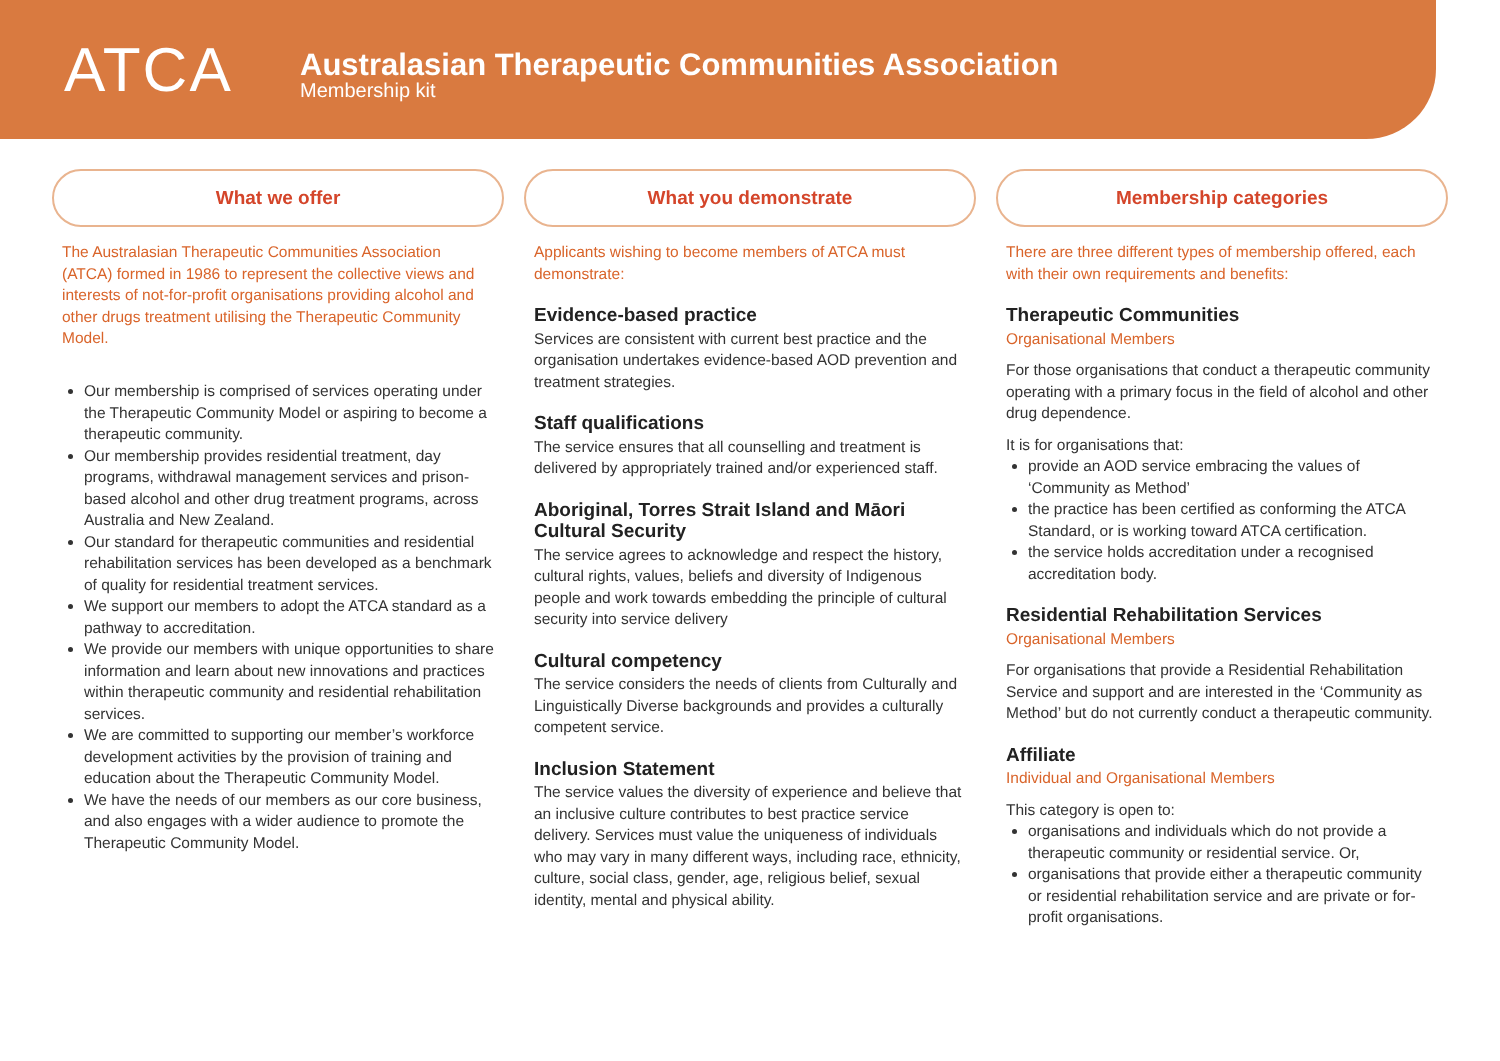ATCA
Australasian Therapeutic Communities Association
Membership kit
What we offer
The Australasian Therapeutic Communities Association (ATCA) formed in 1986 to represent the collective views and interests of not-for-profit organisations providing alcohol and other drugs treatment utilising the Therapeutic Community Model.
Our membership is comprised of services operating under the Therapeutic Community Model or aspiring to become a therapeutic community.
Our membership provides residential treatment, day programs, withdrawal management services and prison-based alcohol and other drug treatment programs, across Australia and New Zealand.
Our standard for therapeutic communities and residential rehabilitation services has been developed as a benchmark of quality for residential treatment services.
We support our members to adopt the ATCA standard as a pathway to accreditation.
We provide our members with unique opportunities to share information and learn about new innovations and practices within therapeutic community and residential rehabilitation services.
We are committed to supporting our member’s workforce development activities by the provision of training and education about the Therapeutic Community Model.
We have the needs of our members as our core business, and also engages with a wider audience to promote the Therapeutic Community Model.
What you demonstrate
Applicants wishing to become members of ATCA must demonstrate:
Evidence-based practice
Services are consistent with current best practice and the organisation undertakes evidence-based AOD prevention and treatment strategies.
Staff qualifications
The service ensures that all counselling and treatment is delivered by appropriately trained and/or experienced staff.
Aboriginal, Torres Strait Island and Māori Cultural Security
The service agrees to acknowledge and respect the history, cultural rights, values, beliefs and diversity of Indigenous people and work towards embedding the principle of cultural security into service delivery
Cultural competency
The service considers the needs of clients from Culturally and Linguistically Diverse backgrounds and provides a culturally competent service.
Inclusion Statement
The service values the diversity of experience and believe that an inclusive culture contributes to best practice service delivery. Services must value the uniqueness of individuals who may vary in many different ways, including race, ethnicity, culture, social class, gender, age, religious belief, sexual identity, mental and physical ability.
Membership categories
There are three different types of membership offered, each with their own requirements and benefits:
Therapeutic Communities
Organisational Members
For those organisations that conduct a therapeutic community operating with a primary focus in the field of alcohol and other drug dependence.
It is for organisations that:
provide an AOD service embracing the values of ‘Community as Method’
the practice has been certified as conforming the ATCA Standard, or is working toward ATCA certification.
the service holds accreditation under a recognised accreditation body.
Residential Rehabilitation Services
Organisational Members
For organisations that provide a Residential Rehabilitation Service and support and are interested in the ‘Community as Method’ but do not currently conduct a therapeutic community.
Affiliate
Individual and Organisational Members
This category is open to:
organisations and individuals which do not provide a therapeutic community or residential service. Or,
organisations that provide either a therapeutic community or residential rehabilitation service and are private or for-profit organisations.